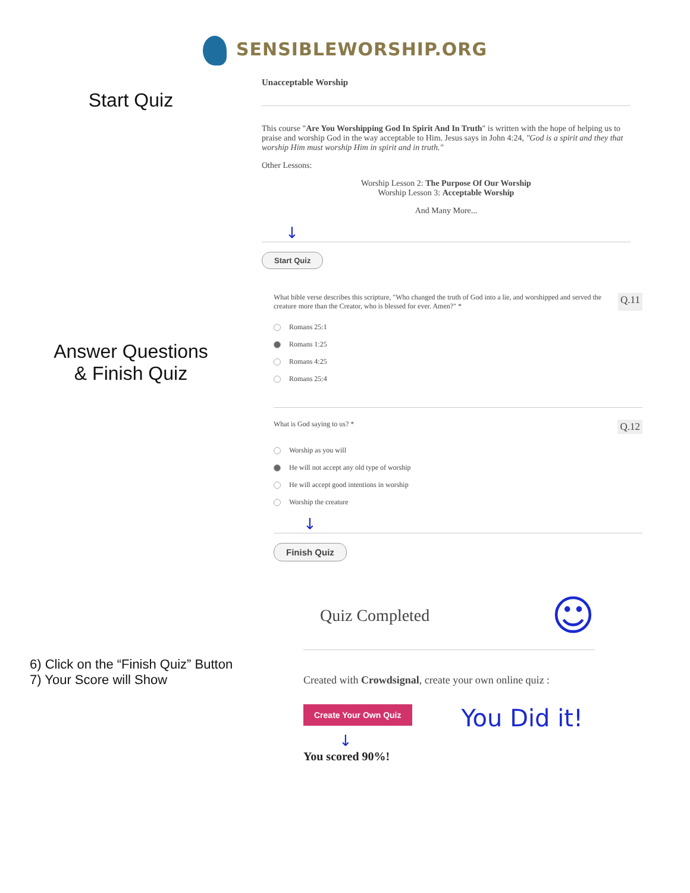SENSIBLEWORSHIP.ORG
Start Quiz
Unacceptable Worship
This course "Are You Worshipping God In Spirit And In Truth" is written with the hope of helping us to praise and worship God in the way acceptable to Him. Jesus says in John 4:24, "God is a spirit and they that worship Him must worship Him in spirit and in truth."
Other Lessons:
Worship Lesson 2: The Purpose Of Our Worship
Worship Lesson 3: Acceptable Worship
And Many More...
↓
Start Quiz
Answer Questions
& Finish Quiz
What bible verse describes this scripture, "Who changed the truth of God into a lie, and worshipped and served the creature more than the Creator, who is blessed for ever. Amen?" * Q.11
Romans 25:1
Romans 1:25
Romans 4:25
Romans 25:4
What is God saying to us? * Q.12
Worship as you will
He will not accept any old type of worship
He will accept good intentions in worship
Worship the creature
↓
Finish Quiz
6) Click on the “Finish Quiz” Button
7) Your Score will Show
Quiz Completed ☺
Created with Crowdsignal, create your own online quiz :
Create Your Own Quiz You Did it!
↓
You scored 90%!